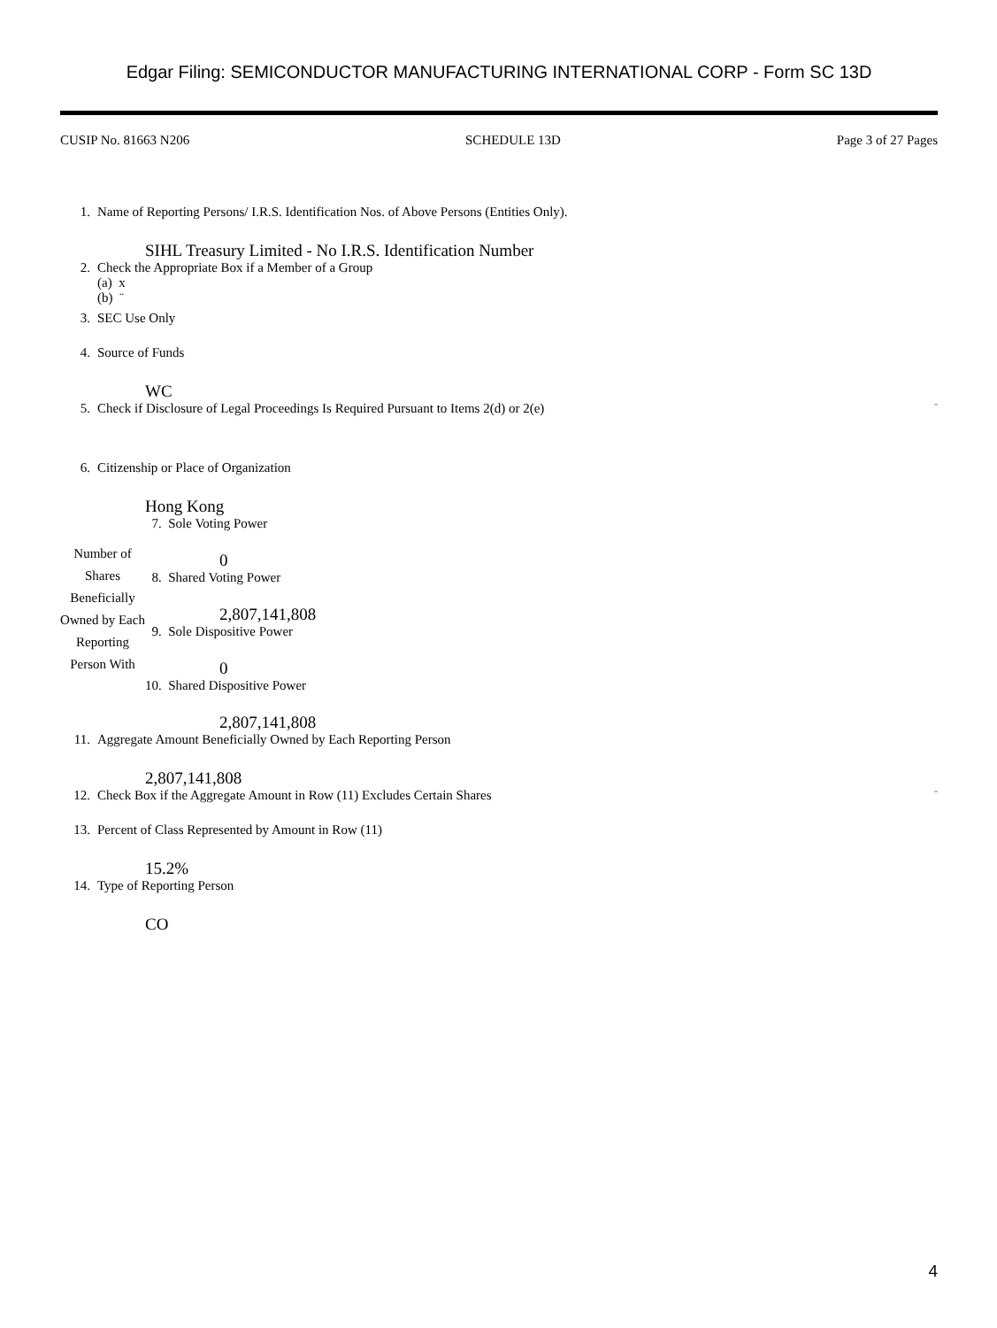Edgar Filing: SEMICONDUCTOR MANUFACTURING INTERNATIONAL CORP - Form SC 13D
CUSIP No. 81663 N206 SCHEDULE 13D Page 3 of 27 Pages
1. Name of Reporting Persons/ I.R.S. Identification Nos. of Above Persons (Entities Only).
SIHL Treasury Limited - No I.R.S. Identification Number
2. Check the Appropriate Box if a Member of a Group
(a) x
(b) ¨
3. SEC Use Only
4. Source of Funds
WC
5. Check if Disclosure of Legal Proceedings Is Required Pursuant to Items 2(d) or 2(e) ¨
6. Citizenship or Place of Organization
Hong Kong
| Number of Shares Beneficially Owned by Each Reporting Person With | 7. Sole Voting Power 0 |
| | 8. Shared Voting Power 2,807,141,808 |
| | 9. Sole Dispositive Power 0 |
| | 10. Shared Dispositive Power 2,807,141,808 |
11. Aggregate Amount Beneficially Owned by Each Reporting Person
2,807,141,808
12. Check Box if the Aggregate Amount in Row (11) Excludes Certain Shares ¨
13. Percent of Class Represented by Amount in Row (11)
15.2%
14. Type of Reporting Person
CO
4